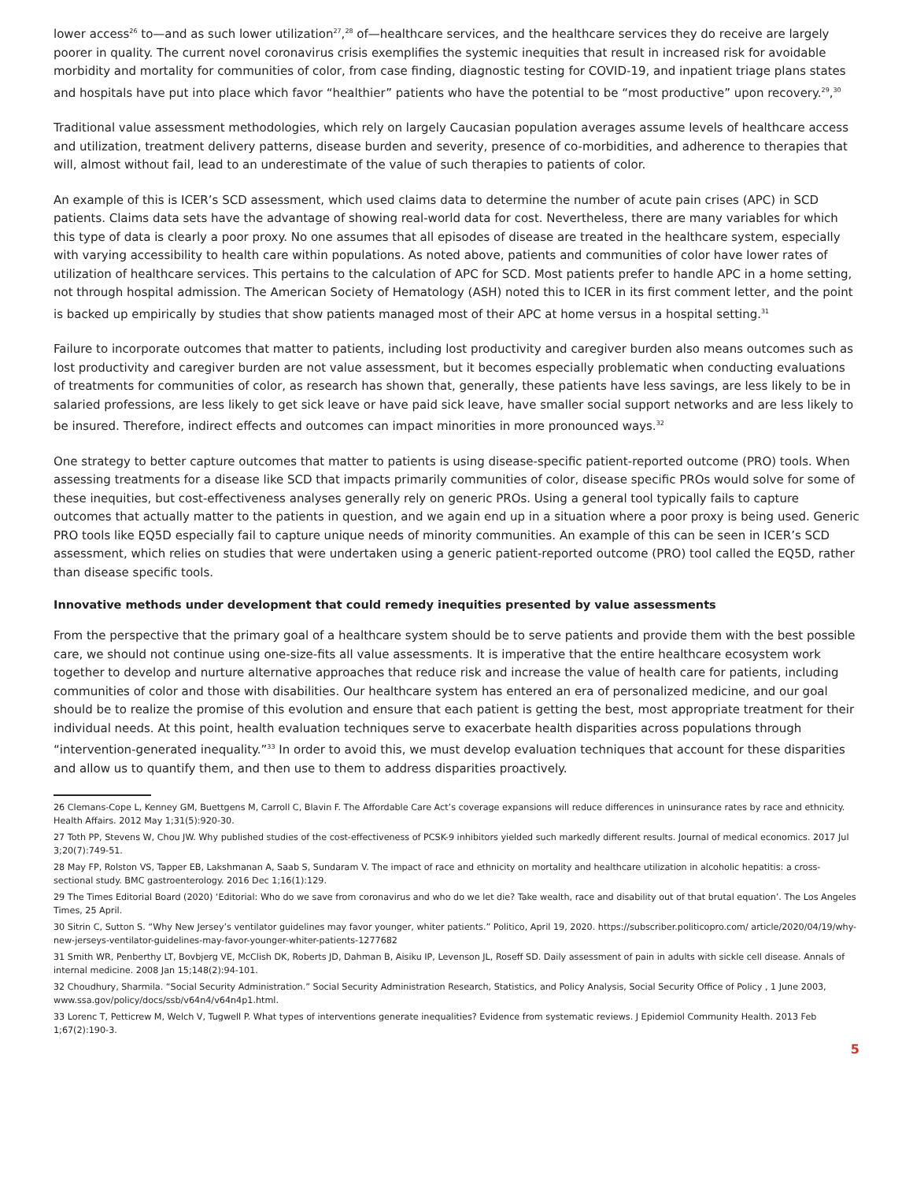lower access<sup>26</sup> to—and as such lower utilization<sup>27</sup>,<sup>28</sup> of—healthcare services, and the healthcare services they do receive are largely poorer in quality. The current novel coronavirus crisis exemplifies the systemic inequities that result in increased risk for avoidable morbidity and mortality for communities of color, from case finding, diagnostic testing for COVID-19, and inpatient triage plans states and hospitals have put into place which favor “healthier” patients who have the potential to be “most productive” upon recovery.<sup>29</sup>,<sup>30</sup>
Traditional value assessment methodologies, which rely on largely Caucasian population averages assume levels of healthcare access and utilization, treatment delivery patterns, disease burden and severity, presence of co-morbidities, and adherence to therapies that will, almost without fail, lead to an underestimate of the value of such therapies to patients of color.
An example of this is ICER’s SCD assessment, which used claims data to determine the number of acute pain crises (APC) in SCD patients. Claims data sets have the advantage of showing real-world data for cost. Nevertheless, there are many variables for which this type of data is clearly a poor proxy. No one assumes that all episodes of disease are treated in the healthcare system, especially with varying accessibility to health care within populations. As noted above, patients and communities of color have lower rates of utilization of healthcare services. This pertains to the calculation of APC for SCD. Most patients prefer to handle APC in a home setting, not through hospital admission. The American Society of Hematology (ASH) noted this to ICER in its first comment letter, and the point is backed up empirically by studies that show patients managed most of their APC at home versus in a hospital setting.<sup>31</sup>
Failure to incorporate outcomes that matter to patients, including lost productivity and caregiver burden also means outcomes such as lost productivity and caregiver burden are not value assessment, but it becomes especially problematic when conducting evaluations of treatments for communities of color, as research has shown that, generally, these patients have less savings, are less likely to be in salaried professions, are less likely to get sick leave or have paid sick leave, have smaller social support networks and are less likely to be insured. Therefore, indirect effects and outcomes can impact minorities in more pronounced ways.<sup>32</sup>
One strategy to better capture outcomes that matter to patients is using disease-specific patient-reported outcome (PRO) tools. When assessing treatments for a disease like SCD that impacts primarily communities of color, disease specific PROs would solve for some of these inequities, but cost-effectiveness analyses generally rely on generic PROs. Using a general tool typically fails to capture outcomes that actually matter to the patients in question, and we again end up in a situation where a poor proxy is being used. Generic PRO tools like EQ5D especially fail to capture unique needs of minority communities. An example of this can be seen in ICER’s SCD assessment, which relies on studies that were undertaken using a generic patient-reported outcome (PRO) tool called the EQ5D, rather than disease specific tools.
Innovative methods under development that could remedy inequities presented by value assessments
From the perspective that the primary goal of a healthcare system should be to serve patients and provide them with the best possible care, we should not continue using one-size-fits all value assessments. It is imperative that the entire healthcare ecosystem work together to develop and nurture alternative approaches that reduce risk and increase the value of health care for patients, including communities of color and those with disabilities. Our healthcare system has entered an era of personalized medicine, and our goal should be to realize the promise of this evolution and ensure that each patient is getting the best, most appropriate treatment for their individual needs. At this point, health evaluation techniques serve to exacerbate health disparities across populations through “intervention-generated inequality.”<sup>33</sup> In order to avoid this, we must develop evaluation techniques that account for these disparities and allow us to quantify them, and then use to them to address disparities proactively.
26 Clemans-Cope L, Kenney GM, Buettgens M, Carroll C, Blavin F. The Affordable Care Act’s coverage expansions will reduce differences in uninsurance rates by race and ethnicity. Health Affairs. 2012 May 1;31(5):920-30.
27 Toth PP, Stevens W, Chou JW. Why published studies of the cost-effectiveness of PCSK-9 inhibitors yielded such markedly different results. Journal of medical economics. 2017 Jul 3;20(7):749-51.
28 May FP, Rolston VS, Tapper EB, Lakshmanan A, Saab S, Sundaram V. The impact of race and ethnicity on mortality and healthcare utilization in alcoholic hepatitis: a cross-sectional study. BMC gastroenterology. 2016 Dec 1;16(1):129.
29 The Times Editorial Board (2020) ‘Editorial: Who do we save from coronavirus and who do we let die? Take wealth, race and disability out of that brutal equation’. The Los Angeles Times, 25 April.
30 Sitrin C, Sutton S. “Why New Jersey’s ventilator guidelines may favor younger, whiter patients.” Politico, April 19, 2020. https://subscriber.politicopro.com/ article/2020/04/19/why-new-jerseys-ventilator-guidelines-may-favor-younger-whiter-patients-1277682
31 Smith WR, Penberthy LT, Bovbjerg VE, McClish DK, Roberts JD, Dahman B, Aisiku IP, Levenson JL, Roseff SD. Daily assessment of pain in adults with sickle cell disease. Annals of internal medicine. 2008 Jan 15;148(2):94-101.
32 Choudhury, Sharmila. “Social Security Administration.” Social Security Administration Research, Statistics, and Policy Analysis, Social Security Office of Policy , 1 June 2003, www.ssa.gov/policy/docs/ssb/v64n4/v64n4p1.html.
33 Lorenc T, Petticrew M, Welch V, Tugwell P. What types of interventions generate inequalities? Evidence from systematic reviews. J Epidemiol Community Health. 2013 Feb 1;67(2):190-3.
5